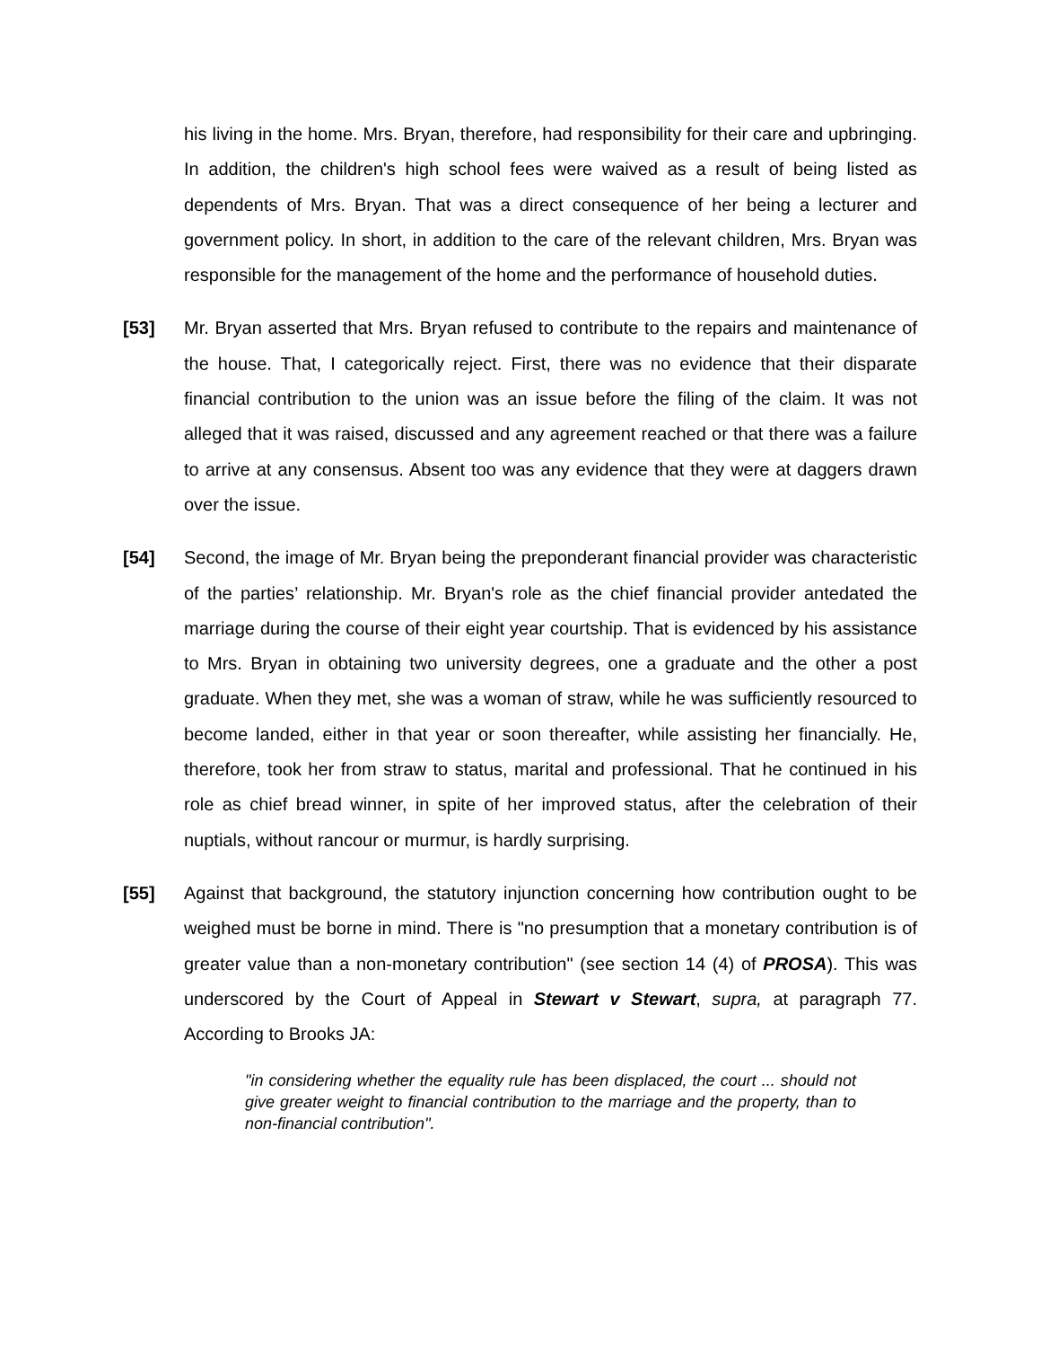his living in the home. Mrs. Bryan, therefore, had responsibility for their care and upbringing. In addition, the children's high school fees were waived as a result of being listed as dependents of Mrs. Bryan. That was a direct consequence of her being a lecturer and government policy. In short, in addition to the care of the relevant children, Mrs. Bryan was responsible for the management of the home and the performance of household duties.
[53]
Mr. Bryan asserted that Mrs. Bryan refused to contribute to the repairs and maintenance of the house. That, I categorically reject. First, there was no evidence that their disparate financial contribution to the union was an issue before the filing of the claim. It was not alleged that it was raised, discussed and any agreement reached or that there was a failure to arrive at any consensus. Absent too was any evidence that they were at daggers drawn over the issue.
[54]
Second, the image of Mr. Bryan being the preponderant financial provider was characteristic of the parties’ relationship. Mr. Bryan's role as the chief financial provider antedated the marriage during the course of their eight year courtship. That is evidenced by his assistance to Mrs. Bryan in obtaining two university degrees, one a graduate and the other a post graduate. When they met, she was a woman of straw, while he was sufficiently resourced to become landed, either in that year or soon thereafter, while assisting her financially. He, therefore, took her from straw to status, marital and professional. That he continued in his role as chief bread winner, in spite of her improved status, after the celebration of their nuptials, without rancour or murmur, is hardly surprising.
[55]
Against that background, the statutory injunction concerning how contribution ought to be weighed must be borne in mind. There is "no presumption that a monetary contribution is of greater value than a non-monetary contribution" (see section 14 (4) of PROSA). This was underscored by the Court of Appeal in Stewart v Stewart, supra, at paragraph 77. According to Brooks JA:
"in considering whether the equality rule has been displaced, the court ... should not give greater weight to financial contribution to the marriage and the property, than to non-financial contribution".